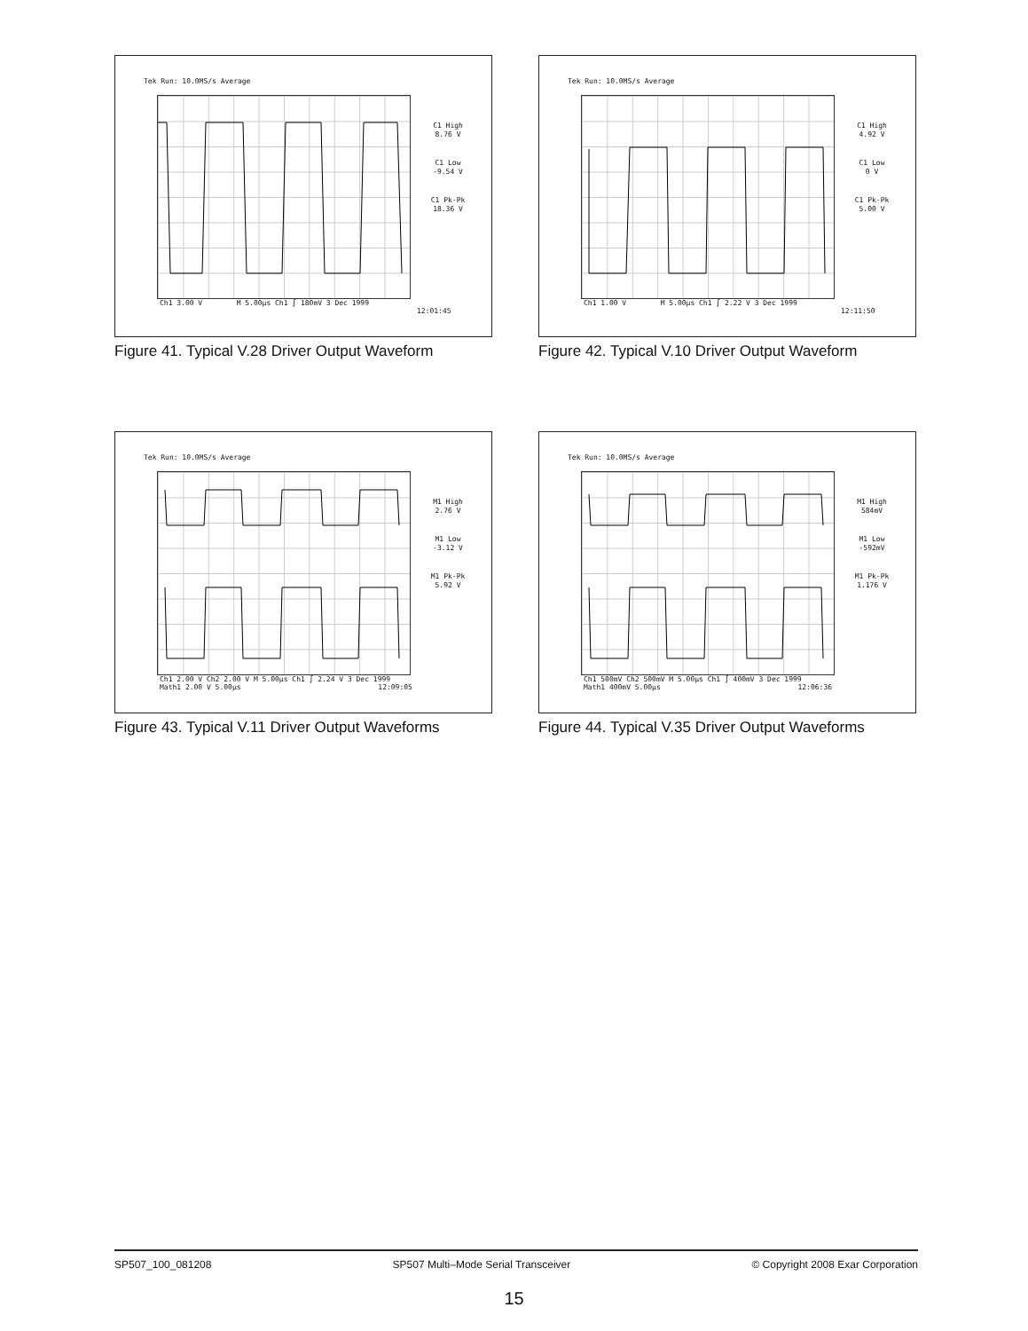Tek Run: 10.0MS/s Average
C1 High
8.76 V
C1 Low
-9.54 V
C1 Pk-Pk
18.36 V
Ch1 3.00 V M 5.00µs Ch1 ∫ 180mV 3 Dec 1999
12:01:45
Figure 41. Typical V.28 Driver Output Waveform
Tek Run: 10.0MS/s Average
C1 High
4.92 V
C1 Low
0 V
C1 Pk-Pk
5.00 V
Ch1 1.00 V M 5.00µs Ch1 ∫ 2.22 V 3 Dec 1999
12:11:50
Figure 42. Typical V.10 Driver Output Waveform
Tek Run: 10.0MS/s Average
M1 High
2.76 V
M1 Low
-3.12 V
M1 Pk-Pk
5.92 V
Ch1 2.00 V Ch2 2.00 V M 5.00µs Ch1 ∫ 2.24 V 3 Dec 1999
Math1 2.00 V 5.00µs 12:09:05
Figure 43. Typical V.11 Driver Output Waveforms
Tek Run: 10.0MS/s Average
M1 High
584mV
M1 Low
-592mV
M1 Pk-Pk
1.176 V
Ch1 500mV Ch2 500mV M 5.00µs Ch1 ∫ 400mV 3 Dec 1999
Math1 400mV 5.00µs 12:06:36
Figure 44. Typical V.35 Driver Output Waveforms
SP507_100_081208 SP507 Multi–Mode Serial Transceiver © Copyright 2008 Exar Corporation
15